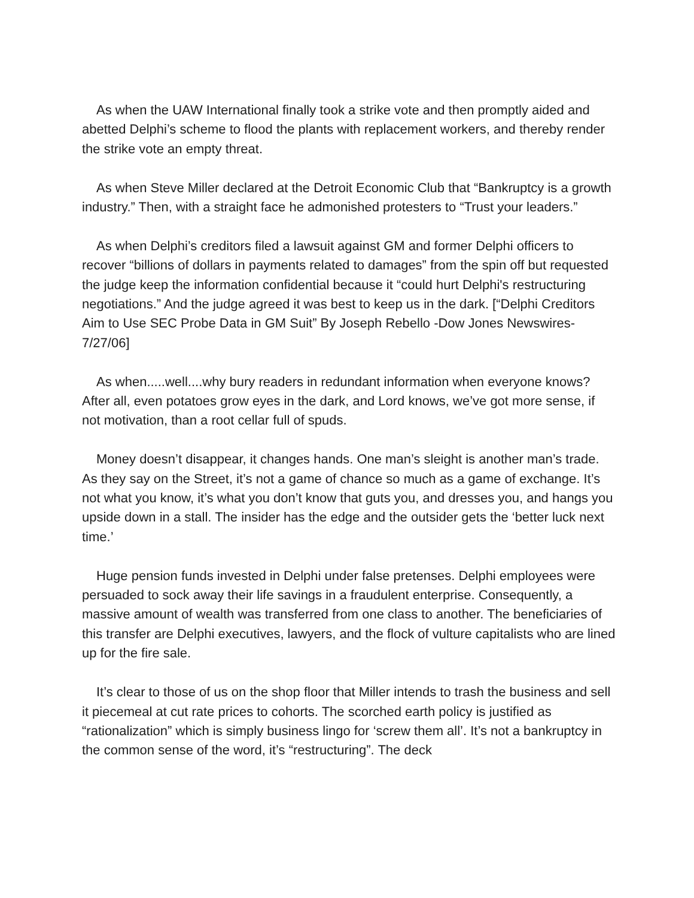As when the UAW International finally took a strike vote and then promptly aided and abetted Delphi’s scheme to flood the plants with replacement workers, and thereby render the strike vote an empty threat.
As when Steve Miller declared at the Detroit Economic Club that “Bankruptcy is a growth industry.” Then, with a straight face he admonished protesters to “Trust your leaders.”
As when Delphi’s creditors filed a lawsuit against GM and former Delphi officers to recover “billions of dollars in payments related to damages” from the spin off but requested the judge keep the information confidential because it “could hurt Delphi's restructuring negotiations.” And the judge agreed it was best to keep us in the dark. [“Delphi Creditors Aim to Use SEC Probe Data in GM Suit” By Joseph Rebello -Dow Jones Newswires-7/27/06]
As when.....well....why bury readers in redundant information when everyone knows? After all, even potatoes grow eyes in the dark, and Lord knows, we’ve got more sense, if not motivation, than a root cellar full of spuds.
Money doesn’t disappear, it changes hands. One man’s sleight is another man’s trade. As they say on the Street, it’s not a game of chance so much as a game of exchange. It’s not what you know, it’s what you don’t know that guts you, and dresses you, and hangs you upside down in a stall. The insider has the edge and the outsider gets the ‘better luck next time.’
Huge pension funds invested in Delphi under false pretenses. Delphi employees were persuaded to sock away their life savings in a fraudulent enterprise. Consequently, a massive amount of wealth was transferred from one class to another. The beneficiaries of this transfer are Delphi executives, lawyers, and the flock of vulture capitalists who are lined up for the fire sale.
It’s clear to those of us on the shop floor that Miller intends to trash the business and sell it piecemeal at cut rate prices to cohorts. The scorched earth policy is justified as “rationalization” which is simply business lingo for ‘screw them all’. It’s not a bankruptcy in the common sense of the word, it’s “restructuring”. The deck